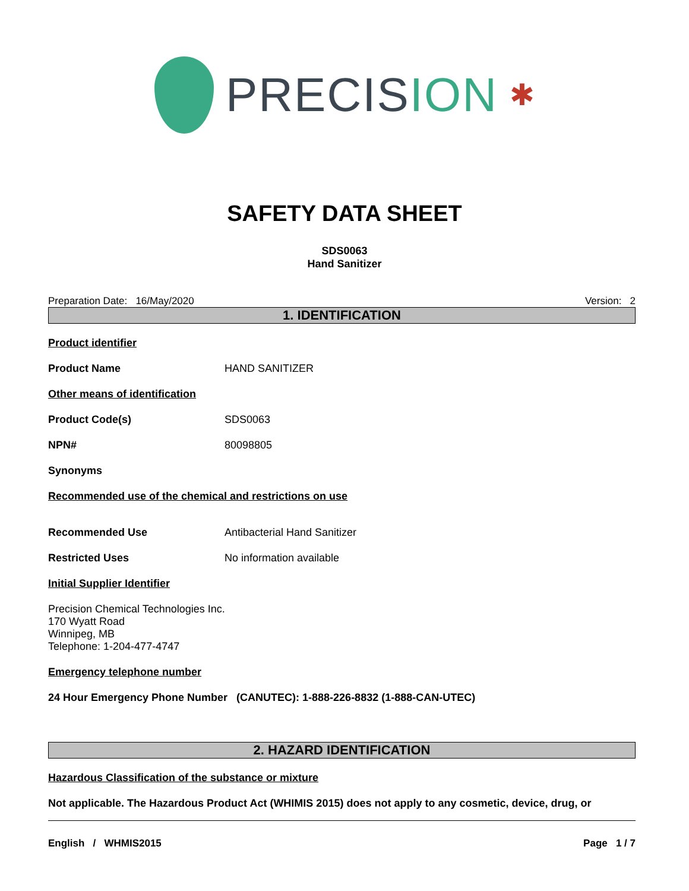PRECISION
✱
SAFETY DATA SHEET
SDS0063
Hand Sanitizer
Preparation Date: 16/May/2020 Version: 2
1. IDENTIFICATION
Product identifier
Product Name HAND SANITIZER
Other means of identification
Product Code(s) SDS0063
NPN# 80098805
Synonyms
Recommended use of the chemical and restrictions on use
Recommended Use Antibacterial Hand Sanitizer
Restricted Uses No information available
Initial Supplier Identifier
Precision Chemical Technologies Inc.
170 Wyatt Road
Winnipeg, MB
Telephone: 1-204-477-4747
Emergency telephone number
24 Hour Emergency Phone Number (CANUTEC): 1-888-226-8832 (1-888-CAN-UTEC)
2. HAZARD IDENTIFICATION
Hazardous Classification of the substance or mixture
Not applicable. The Hazardous Product Act (WHIMIS 2015) does not apply to any cosmetic, device, drug, or
English / WHMIS2015 Page 1 / 7